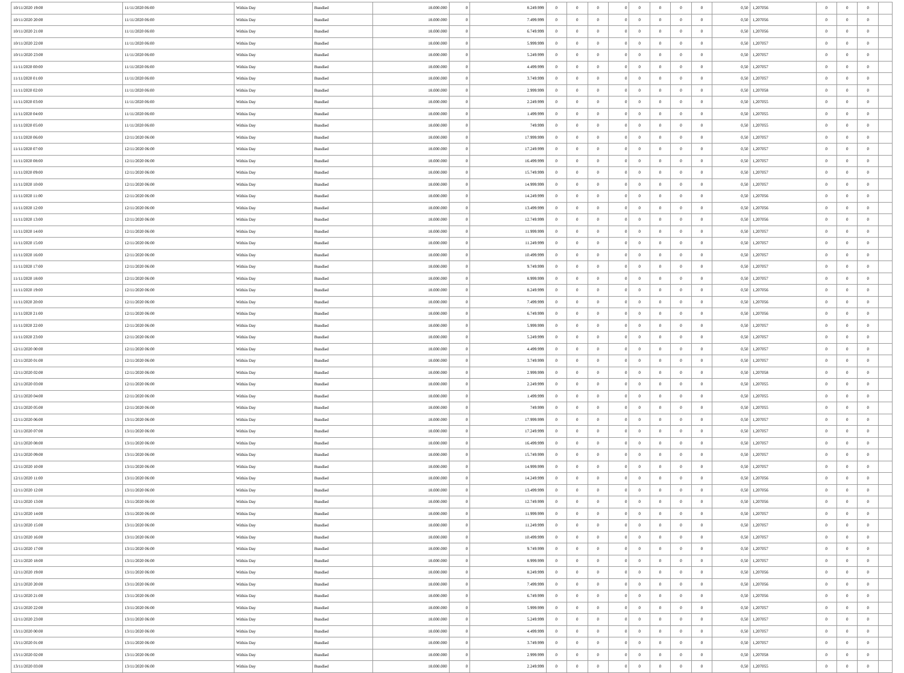| 10/11/2020 19:00 | 11/11/2020 06:00 | Within Day | Bundled | 18.000.000 | 0 | 8.249.999 | 0 | 0 | 0 | 0 | 0 | 0 | 0 | 0 | 0,50 | 1,207056 | 0 | 0 | 0 | |
| 10/11/2020 20:00 | 11/11/2020 06:00 | Within Day | Bundled | 18.000.000 | 0 | 7.499.999 | 0 | 0 | 0 | 0 | 0 | 0 | 0 | 0 | 0,50 | 1,207056 | 0 | 0 | 0 | |
| 10/11/2020 21:00 | 11/11/2020 06:00 | Within Day | Bundled | 18.000.000 | 0 | 6.749.999 | 0 | 0 | 0 | 0 | 0 | 0 | 0 | 0 | 0,50 | 1,207056 | 0 | 0 | 0 | |
| 10/11/2020 22:00 | 11/11/2020 06:00 | Within Day | Bundled | 18.000.000 | 0 | 5.999.999 | 0 | 0 | 0 | 0 | 0 | 0 | 0 | 0 | 0,50 | 1,207057 | 0 | 0 | 0 | |
| 10/11/2020 23:00 | 11/11/2020 06:00 | Within Day | Bundled | 18.000.000 | 0 | 5.249.999 | 0 | 0 | 0 | 0 | 0 | 0 | 0 | 0 | 0,50 | 1,207057 | 0 | 0 | 0 | |
| 11/11/2020 00:00 | 11/11/2020 06:00 | Within Day | Bundled | 18.000.000 | 0 | 4.499.999 | 0 | 0 | 0 | 0 | 0 | 0 | 0 | 0 | 0,50 | 1,207057 | 0 | 0 | 0 | |
| 11/11/2020 01:00 | 11/11/2020 06:00 | Within Day | Bundled | 18.000.000 | 0 | 3.749.999 | 0 | 0 | 0 | 0 | 0 | 0 | 0 | 0 | 0,50 | 1,207057 | 0 | 0 | 0 | |
| 11/11/2020 02:00 | 11/11/2020 06:00 | Within Day | Bundled | 18.000.000 | 0 | 2.999.999 | 0 | 0 | 0 | 0 | 0 | 0 | 0 | 0 | 0,50 | 1,207058 | 0 | 0 | 0 | |
| 11/11/2020 03:00 | 11/11/2020 06:00 | Within Day | Bundled | 18.000.000 | 0 | 2.249.999 | 0 | 0 | 0 | 0 | 0 | 0 | 0 | 0 | 0,50 | 1,207055 | 0 | 0 | 0 | |
| 11/11/2020 04:00 | 11/11/2020 06:00 | Within Day | Bundled | 18.000.000 | 0 | 1.499.999 | 0 | 0 | 0 | 0 | 0 | 0 | 0 | 0 | 0,50 | 1,207055 | 0 | 0 | 0 | |
| 11/11/2020 05:00 | 11/11/2020 06:00 | Within Day | Bundled | 18.000.000 | 0 | 749.999 | 0 | 0 | 0 | 0 | 0 | 0 | 0 | 0 | 0,50 | 1,207055 | 0 | 0 | 0 | |
| 11/11/2020 06:00 | 12/11/2020 06:00 | Within Day | Bundled | 18.000.000 | 0 | 17.999.999 | 0 | 0 | 0 | 0 | 0 | 0 | 0 | 0 | 0,50 | 1,207057 | 0 | 0 | 0 | |
| 11/11/2020 07:00 | 12/11/2020 06:00 | Within Day | Bundled | 18.000.000 | 0 | 17.249.999 | 0 | 0 | 0 | 0 | 0 | 0 | 0 | 0 | 0,50 | 1,207057 | 0 | 0 | 0 | |
| 11/11/2020 08:00 | 12/11/2020 06:00 | Within Day | Bundled | 18.000.000 | 0 | 16.499.999 | 0 | 0 | 0 | 0 | 0 | 0 | 0 | 0 | 0,50 | 1,207057 | 0 | 0 | 0 | |
| 11/11/2020 09:00 | 12/11/2020 06:00 | Within Day | Bundled | 18.000.000 | 0 | 15.749.999 | 0 | 0 | 0 | 0 | 0 | 0 | 0 | 0 | 0,50 | 1,207057 | 0 | 0 | 0 | |
| 11/11/2020 10:00 | 12/11/2020 06:00 | Within Day | Bundled | 18.000.000 | 0 | 14.999.999 | 0 | 0 | 0 | 0 | 0 | 0 | 0 | 0 | 0,50 | 1,207057 | 0 | 0 | 0 | |
| 11/11/2020 11:00 | 12/11/2020 06:00 | Within Day | Bundled | 18.000.000 | 0 | 14.249.999 | 0 | 0 | 0 | 0 | 0 | 0 | 0 | 0 | 0,50 | 1,207056 | 0 | 0 | 0 | |
| 11/11/2020 12:00 | 12/11/2020 06:00 | Within Day | Bundled | 18.000.000 | 0 | 13.499.999 | 0 | 0 | 0 | 0 | 0 | 0 | 0 | 0 | 0,50 | 1,207056 | 0 | 0 | 0 | |
| 11/11/2020 13:00 | 12/11/2020 06:00 | Within Day | Bundled | 18.000.000 | 0 | 12.749.999 | 0 | 0 | 0 | 0 | 0 | 0 | 0 | 0 | 0,50 | 1,207056 | 0 | 0 | 0 | |
| 11/11/2020 14:00 | 12/11/2020 06:00 | Within Day | Bundled | 18.000.000 | 0 | 11.999.999 | 0 | 0 | 0 | 0 | 0 | 0 | 0 | 0 | 0,50 | 1,207057 | 0 | 0 | 0 | |
| 11/11/2020 15:00 | 12/11/2020 06:00 | Within Day | Bundled | 18.000.000 | 0 | 11.249.999 | 0 | 0 | 0 | 0 | 0 | 0 | 0 | 0 | 0,50 | 1,207057 | 0 | 0 | 0 | |
| 11/11/2020 16:00 | 12/11/2020 06:00 | Within Day | Bundled | 18.000.000 | 0 | 10.499.999 | 0 | 0 | 0 | 0 | 0 | 0 | 0 | 0 | 0,50 | 1,207057 | 0 | 0 | 0 | |
| 11/11/2020 17:00 | 12/11/2020 06:00 | Within Day | Bundled | 18.000.000 | 0 | 9.749.999 | 0 | 0 | 0 | 0 | 0 | 0 | 0 | 0 | 0,50 | 1,207057 | 0 | 0 | 0 | |
| 11/11/2020 18:00 | 12/11/2020 06:00 | Within Day | Bundled | 18.000.000 | 0 | 8.999.999 | 0 | 0 | 0 | 0 | 0 | 0 | 0 | 0 | 0,50 | 1,207057 | 0 | 0 | 0 | |
| 11/11/2020 19:00 | 12/11/2020 06:00 | Within Day | Bundled | 18.000.000 | 0 | 8.249.999 | 0 | 0 | 0 | 0 | 0 | 0 | 0 | 0 | 0,50 | 1,207056 | 0 | 0 | 0 | |
| 11/11/2020 20:00 | 12/11/2020 06:00 | Within Day | Bundled | 18.000.000 | 0 | 7.499.999 | 0 | 0 | 0 | 0 | 0 | 0 | 0 | 0 | 0,50 | 1,207056 | 0 | 0 | 0 | |
| 11/11/2020 21:00 | 12/11/2020 06:00 | Within Day | Bundled | 18.000.000 | 0 | 6.749.999 | 0 | 0 | 0 | 0 | 0 | 0 | 0 | 0 | 0,50 | 1,207056 | 0 | 0 | 0 | |
| 11/11/2020 22:00 | 12/11/2020 06:00 | Within Day | Bundled | 18.000.000 | 0 | 5.999.999 | 0 | 0 | 0 | 0 | 0 | 0 | 0 | 0 | 0,50 | 1,207057 | 0 | 0 | 0 | |
| 11/11/2020 23:00 | 12/11/2020 06:00 | Within Day | Bundled | 18.000.000 | 0 | 5.249.999 | 0 | 0 | 0 | 0 | 0 | 0 | 0 | 0 | 0,50 | 1,207057 | 0 | 0 | 0 | |
| 12/11/2020 00:00 | 12/11/2020 06:00 | Within Day | Bundled | 18.000.000 | 0 | 4.499.999 | 0 | 0 | 0 | 0 | 0 | 0 | 0 | 0 | 0,50 | 1,207057 | 0 | 0 | 0 | |
| 12/11/2020 01:00 | 12/11/2020 06:00 | Within Day | Bundled | 18.000.000 | 0 | 3.749.999 | 0 | 0 | 0 | 0 | 0 | 0 | 0 | 0 | 0,50 | 1,207057 | 0 | 0 | 0 | |
| 12/11/2020 02:00 | 12/11/2020 06:00 | Within Day | Bundled | 18.000.000 | 0 | 2.999.999 | 0 | 0 | 0 | 0 | 0 | 0 | 0 | 0 | 0,50 | 1,207058 | 0 | 0 | 0 | |
| 12/11/2020 03:00 | 12/11/2020 06:00 | Within Day | Bundled | 18.000.000 | 0 | 2.249.999 | 0 | 0 | 0 | 0 | 0 | 0 | 0 | 0 | 0,50 | 1,207055 | 0 | 0 | 0 | |
| 12/11/2020 04:00 | 12/11/2020 06:00 | Within Day | Bundled | 18.000.000 | 0 | 1.499.999 | 0 | 0 | 0 | 0 | 0 | 0 | 0 | 0 | 0,50 | 1,207055 | 0 | 0 | 0 | |
| 12/11/2020 05:00 | 12/11/2020 06:00 | Within Day | Bundled | 18.000.000 | 0 | 749.999 | 0 | 0 | 0 | 0 | 0 | 0 | 0 | 0 | 0,50 | 1,207055 | 0 | 0 | 0 | |
| 12/11/2020 06:00 | 13/11/2020 06:00 | Within Day | Bundled | 18.000.000 | 0 | 17.999.999 | 0 | 0 | 0 | 0 | 0 | 0 | 0 | 0 | 0,50 | 1,207057 | 0 | 0 | 0 | |
| 12/11/2020 07:00 | 13/11/2020 06:00 | Within Day | Bundled | 18.000.000 | 0 | 17.249.999 | 0 | 0 | 0 | 0 | 0 | 0 | 0 | 0 | 0,50 | 1,207057 | 0 | 0 | 0 | |
| 12/11/2020 08:00 | 13/11/2020 06:00 | Within Day | Bundled | 18.000.000 | 0 | 16.499.999 | 0 | 0 | 0 | 0 | 0 | 0 | 0 | 0 | 0,50 | 1,207057 | 0 | 0 | 0 | |
| 12/11/2020 09:00 | 13/11/2020 06:00 | Within Day | Bundled | 18.000.000 | 0 | 15.749.999 | 0 | 0 | 0 | 0 | 0 | 0 | 0 | 0 | 0,50 | 1,207057 | 0 | 0 | 0 | |
| 12/11/2020 10:00 | 13/11/2020 06:00 | Within Day | Bundled | 18.000.000 | 0 | 14.999.999 | 0 | 0 | 0 | 0 | 0 | 0 | 0 | 0 | 0,50 | 1,207057 | 0 | 0 | 0 | |
| 12/11/2020 11:00 | 13/11/2020 06:00 | Within Day | Bundled | 18.000.000 | 0 | 14.249.999 | 0 | 0 | 0 | 0 | 0 | 0 | 0 | 0 | 0,50 | 1,207056 | 0 | 0 | 0 | |
| 12/11/2020 12:00 | 13/11/2020 06:00 | Within Day | Bundled | 18.000.000 | 0 | 13.499.999 | 0 | 0 | 0 | 0 | 0 | 0 | 0 | 0 | 0,50 | 1,207056 | 0 | 0 | 0 | |
| 12/11/2020 13:00 | 13/11/2020 06:00 | Within Day | Bundled | 18.000.000 | 0 | 12.749.999 | 0 | 0 | 0 | 0 | 0 | 0 | 0 | 0 | 0,50 | 1,207056 | 0 | 0 | 0 | |
| 12/11/2020 14:00 | 13/11/2020 06:00 | Within Day | Bundled | 18.000.000 | 0 | 11.999.999 | 0 | 0 | 0 | 0 | 0 | 0 | 0 | 0 | 0,50 | 1,207057 | 0 | 0 | 0 | |
| 12/11/2020 15:00 | 13/11/2020 06:00 | Within Day | Bundled | 18.000.000 | 0 | 11.249.999 | 0 | 0 | 0 | 0 | 0 | 0 | 0 | 0 | 0,50 | 1,207057 | 0 | 0 | 0 | |
| 12/11/2020 16:00 | 13/11/2020 06:00 | Within Day | Bundled | 18.000.000 | 0 | 10.499.999 | 0 | 0 | 0 | 0 | 0 | 0 | 0 | 0 | 0,50 | 1,207057 | 0 | 0 | 0 | |
| 12/11/2020 17:00 | 13/11/2020 06:00 | Within Day | Bundled | 18.000.000 | 0 | 9.749.999 | 0 | 0 | 0 | 0 | 0 | 0 | 0 | 0 | 0,50 | 1,207057 | 0 | 0 | 0 | |
| 12/11/2020 18:00 | 13/11/2020 06:00 | Within Day | Bundled | 18.000.000 | 0 | 8.999.999 | 0 | 0 | 0 | 0 | 0 | 0 | 0 | 0 | 0,50 | 1,207057 | 0 | 0 | 0 | |
| 12/11/2020 19:00 | 13/11/2020 06:00 | Within Day | Bundled | 18.000.000 | 0 | 8.249.999 | 0 | 0 | 0 | 0 | 0 | 0 | 0 | 0 | 0,50 | 1,207056 | 0 | 0 | 0 | |
| 12/11/2020 20:00 | 13/11/2020 06:00 | Within Day | Bundled | 18.000.000 | 0 | 7.499.999 | 0 | 0 | 0 | 0 | 0 | 0 | 0 | 0 | 0,50 | 1,207056 | 0 | 0 | 0 | |
| 12/11/2020 21:00 | 13/11/2020 06:00 | Within Day | Bundled | 18.000.000 | 0 | 6.749.999 | 0 | 0 | 0 | 0 | 0 | 0 | 0 | 0 | 0,50 | 1,207056 | 0 | 0 | 0 | |
| 12/11/2020 22:00 | 13/11/2020 06:00 | Within Day | Bundled | 18.000.000 | 0 | 5.999.999 | 0 | 0 | 0 | 0 | 0 | 0 | 0 | 0 | 0,50 | 1,207057 | 0 | 0 | 0 | |
| 12/11/2020 23:00 | 13/11/2020 06:00 | Within Day | Bundled | 18.000.000 | 0 | 5.249.999 | 0 | 0 | 0 | 0 | 0 | 0 | 0 | 0 | 0,50 | 1,207057 | 0 | 0 | 0 | |
| 13/11/2020 00:00 | 13/11/2020 06:00 | Within Day | Bundled | 18.000.000 | 0 | 4.499.999 | 0 | 0 | 0 | 0 | 0 | 0 | 0 | 0 | 0,50 | 1,207057 | 0 | 0 | 0 | |
| 13/11/2020 01:00 | 13/11/2020 06:00 | Within Day | Bundled | 18.000.000 | 0 | 3.749.999 | 0 | 0 | 0 | 0 | 0 | 0 | 0 | 0 | 0,50 | 1,207057 | 0 | 0 | 0 | |
| 13/11/2020 02:00 | 13/11/2020 06:00 | Within Day | Bundled | 18.000.000 | 0 | 2.999.999 | 0 | 0 | 0 | 0 | 0 | 0 | 0 | 0 | 0,50 | 1,207058 | 0 | 0 | 0 | |
| 13/11/2020 03:00 | 13/11/2020 06:00 | Within Day | Bundled | 18.000.000 | 0 | 2.249.999 | 0 | 0 | 0 | 0 | 0 | 0 | 0 | 0 | 0,50 | 1,207055 | 0 | 0 | 0 | |